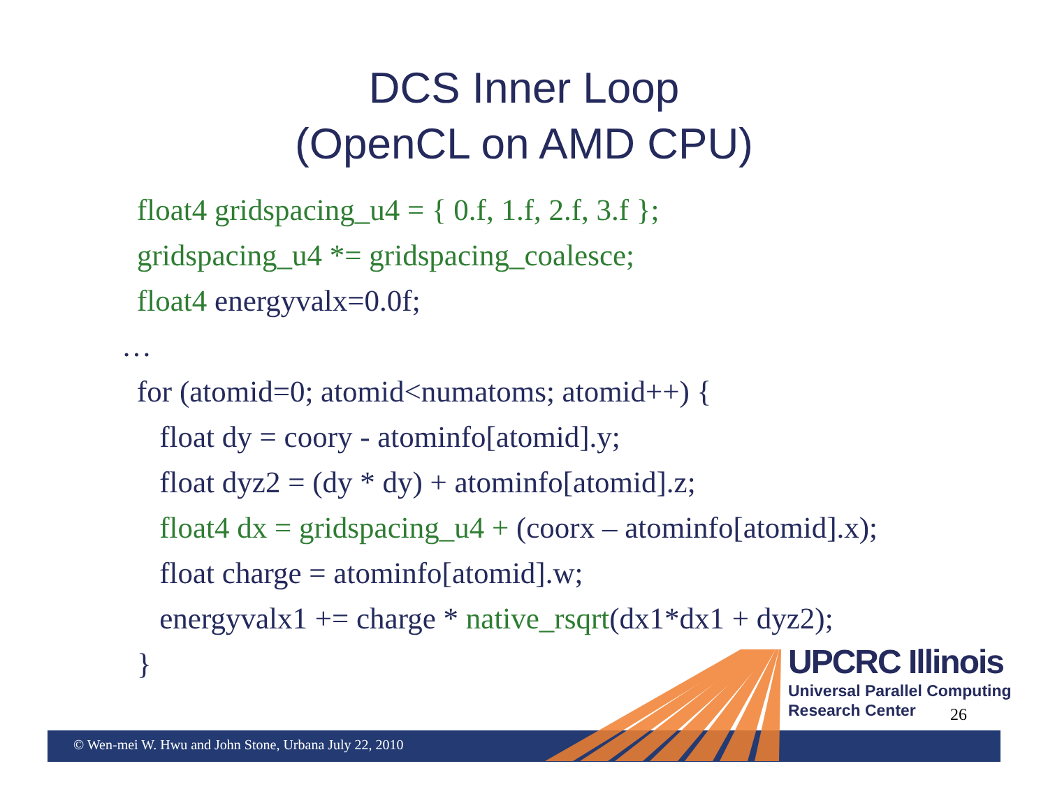DCS Inner Loop
(OpenCL on AMD CPU)
float4 gridspacing_u4 = { 0.f, 1.f, 2.f, 3.f };
gridspacing_u4 *= gridspacing_coalesce;
float4 energyvalx=0.0f;
…
for (atomid=0; atomid<numatoms; atomid++) {
float dy = coory - atominfo[atomid].y;
float dyz2 = (dy * dy) + atominfo[atomid].z;
float4 dx = gridspacing_u4 + (coorx – atominfo[atomid].x);
float charge = atominfo[atomid].w;
energyvalx1 += charge * native_rsqrt(dx1*dx1 + dyz2);
}
UPCRC Illinois
Universal Parallel Computing
Research Center
26
© Wen-mei W. Hwu and John Stone, Urbana July 22, 2010